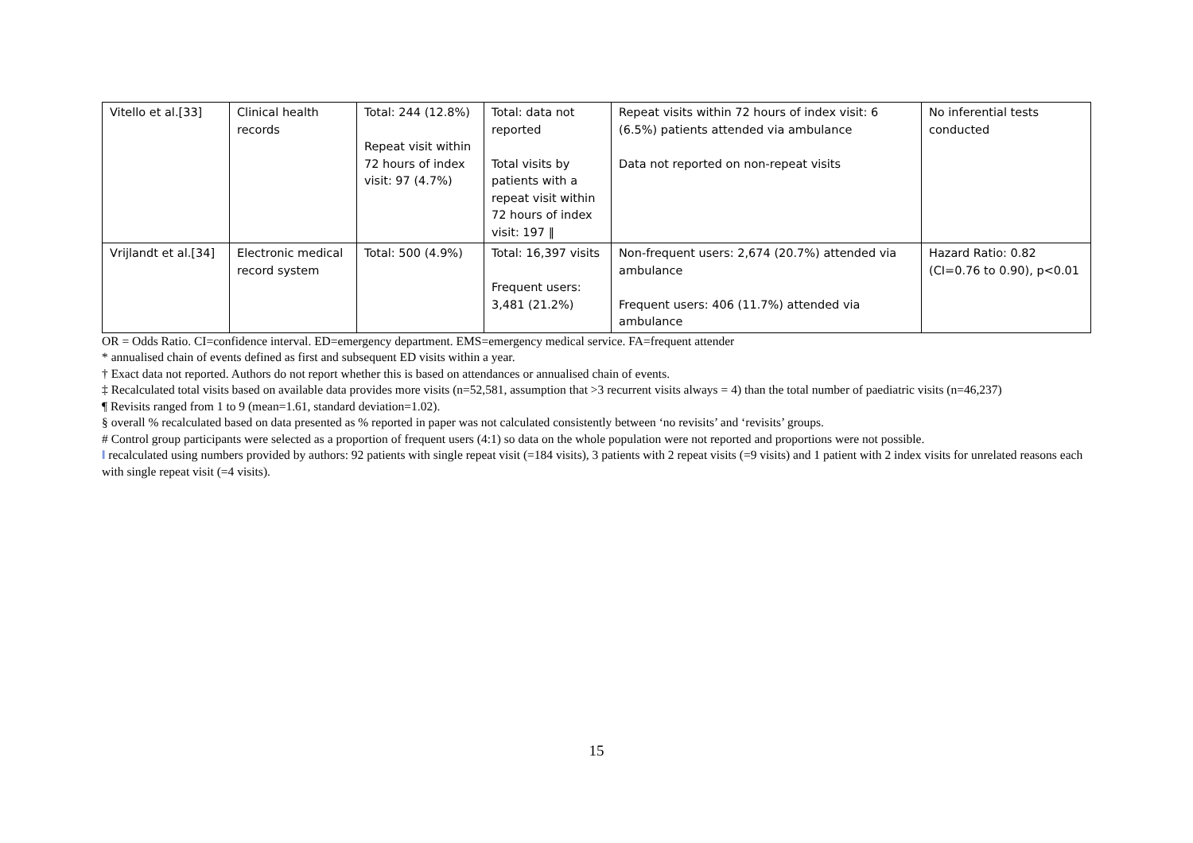| Vitello et al.[33] | Clinical health records | Total: 244 (12.8%) Repeat visit within 72 hours of index visit: 97 (4.7%) | Total: data not reported Total visits by patients with a repeat visit within 72 hours of index visit: 197 ‖ | Repeat visits within 72 hours of index visit: 6 (6.5%) patients attended via ambulance Data not reported on non-repeat visits | No inferential tests conducted |
| Vrijlandt et al.[34] | Electronic medical record system | Total: 500 (4.9%) | Total: 16,397 visits Frequent users: 3,481 (21.2%) | Non-frequent users: 2,674 (20.7%) attended via ambulance Frequent users: 406 (11.7%) attended via ambulance | Hazard Ratio: 0.82 (CI=0.76 to 0.90), p<0.01 |
OR = Odds Ratio. CI=confidence interval. ED=emergency department. EMS=emergency medical service. FA=frequent attender
* annualised chain of events defined as first and subsequent ED visits within a year.
† Exact data not reported. Authors do not report whether this is based on attendances or annualised chain of events.
‡ Recalculated total visits based on available data provides more visits (n=52,581, assumption that >3 recurrent visits always = 4) than the total number of paediatric visits (n=46,237)
¶ Revisits ranged from 1 to 9 (mean=1.61, standard deviation=1.02).
§ overall % recalculated based on data presented as % reported in paper was not calculated consistently between ‘no revisits’ and ‘revisits’ groups.
# Control group participants were selected as a proportion of frequent users (4:1) so data on the whole population were not reported and proportions were not possible.
‖ recalculated using numbers provided by authors: 92 patients with single repeat visit (=184 visits), 3 patients with 2 repeat visits (=9 visits) and 1 patient with 2 index visits for unrelated reasons each with single repeat visit (=4 visits).
15